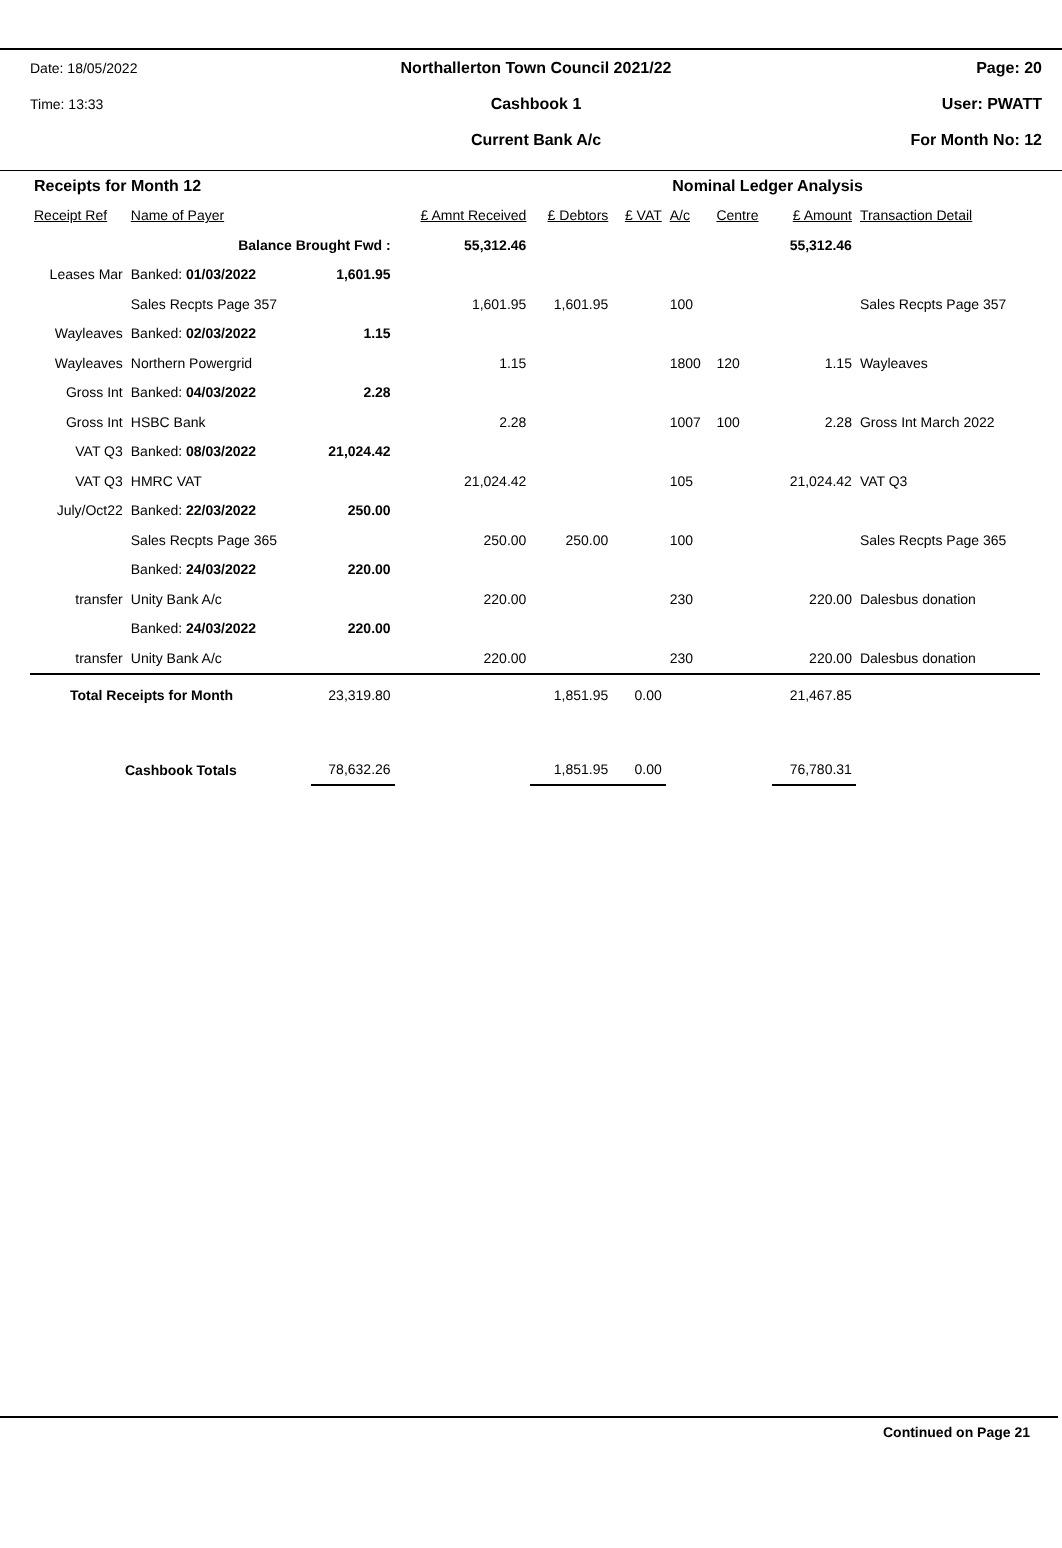Date: 18/05/2022
Northallerton Town Council 2021/22
Page: 20
Time: 13:33 Cashbook 1 User: PWATT
Current Bank A/c For Month No: 12
| Receipts for Month 12 | | | | | Nominal Ledger Analysis | | | | |
| Receipt Ref | Name of Payer | | £ Amnt Received | £ Debtors | £ VAT | A/c | Centre | £ Amount | Transaction Detail |
| | Balance Brought Fwd : | | 55,312.46 | | | | | 55,312.46 | |
| Leases Mar | Banked: 01/03/2022 | 1,601.95 | | | | | | | |
| | Sales Recpts Page 357 | | 1,601.95 | 1,601.95 | | 100 | | | Sales Recpts Page 357 |
| Wayleaves | Banked: 02/03/2022 | 1.15 | | | | | | | |
| Wayleaves | Northern Powergrid | | 1.15 | | | 1800 | 120 | 1.15 | Wayleaves |
| Gross Int | Banked: 04/03/2022 | 2.28 | | | | | | | |
| Gross Int | HSBC Bank | | 2.28 | | | 1007 | 100 | 2.28 | Gross Int March 2022 |
| VAT Q3 | Banked: 08/03/2022 | 21,024.42 | | | | | | | |
| VAT Q3 | HMRC VAT | | 21,024.42 | | | 105 | | 21,024.42 | VAT Q3 |
| July/Oct22 | Banked: 22/03/2022 | 250.00 | | | | | | | |
| | Sales Recpts Page 365 | | 250.00 | 250.00 | | 100 | | | Sales Recpts Page 365 |
| | Banked: 24/03/2022 | 220.00 | | | | | | | |
| transfer | Unity Bank A/c | | 220.00 | | | 230 | | 220.00 | Dalesbus donation |
| | Banked: 24/03/2022 | 220.00 | | | | | | | |
| transfer | Unity Bank A/c | | 220.00 | | | 230 | | 220.00 | Dalesbus donation |
| Total Receipts for Month | | 23,319.80 | | 1,851.95 | 0.00 | | | 21,467.85 | |
| Cashbook Totals | | 78,632.26 | | 1,851.95 | 0.00 | | | 76,780.31 | |
Continued on Page 21